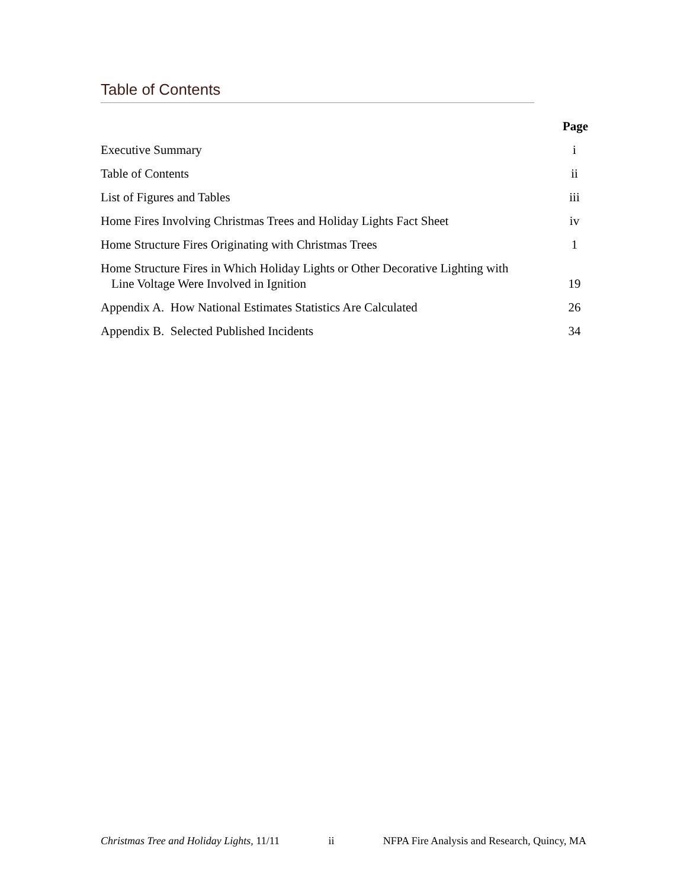Table of Contents
Page
Executive Summary i
Table of Contents ii
List of Figures and Tables iii
Home Fires Involving Christmas Trees and Holiday Lights Fact Sheet iv
Home Structure Fires Originating with Christmas Trees 1
Home Structure Fires in Which Holiday Lights or Other Decorative Lighting with
Line Voltage Were Involved in Ignition 19
Appendix A. How National Estimates Statistics Are Calculated 26
Appendix B. Selected Published Incidents 34
Christmas Tree and Holiday Lights, 11/11 ii NFPA Fire Analysis and Research, Quincy, MA